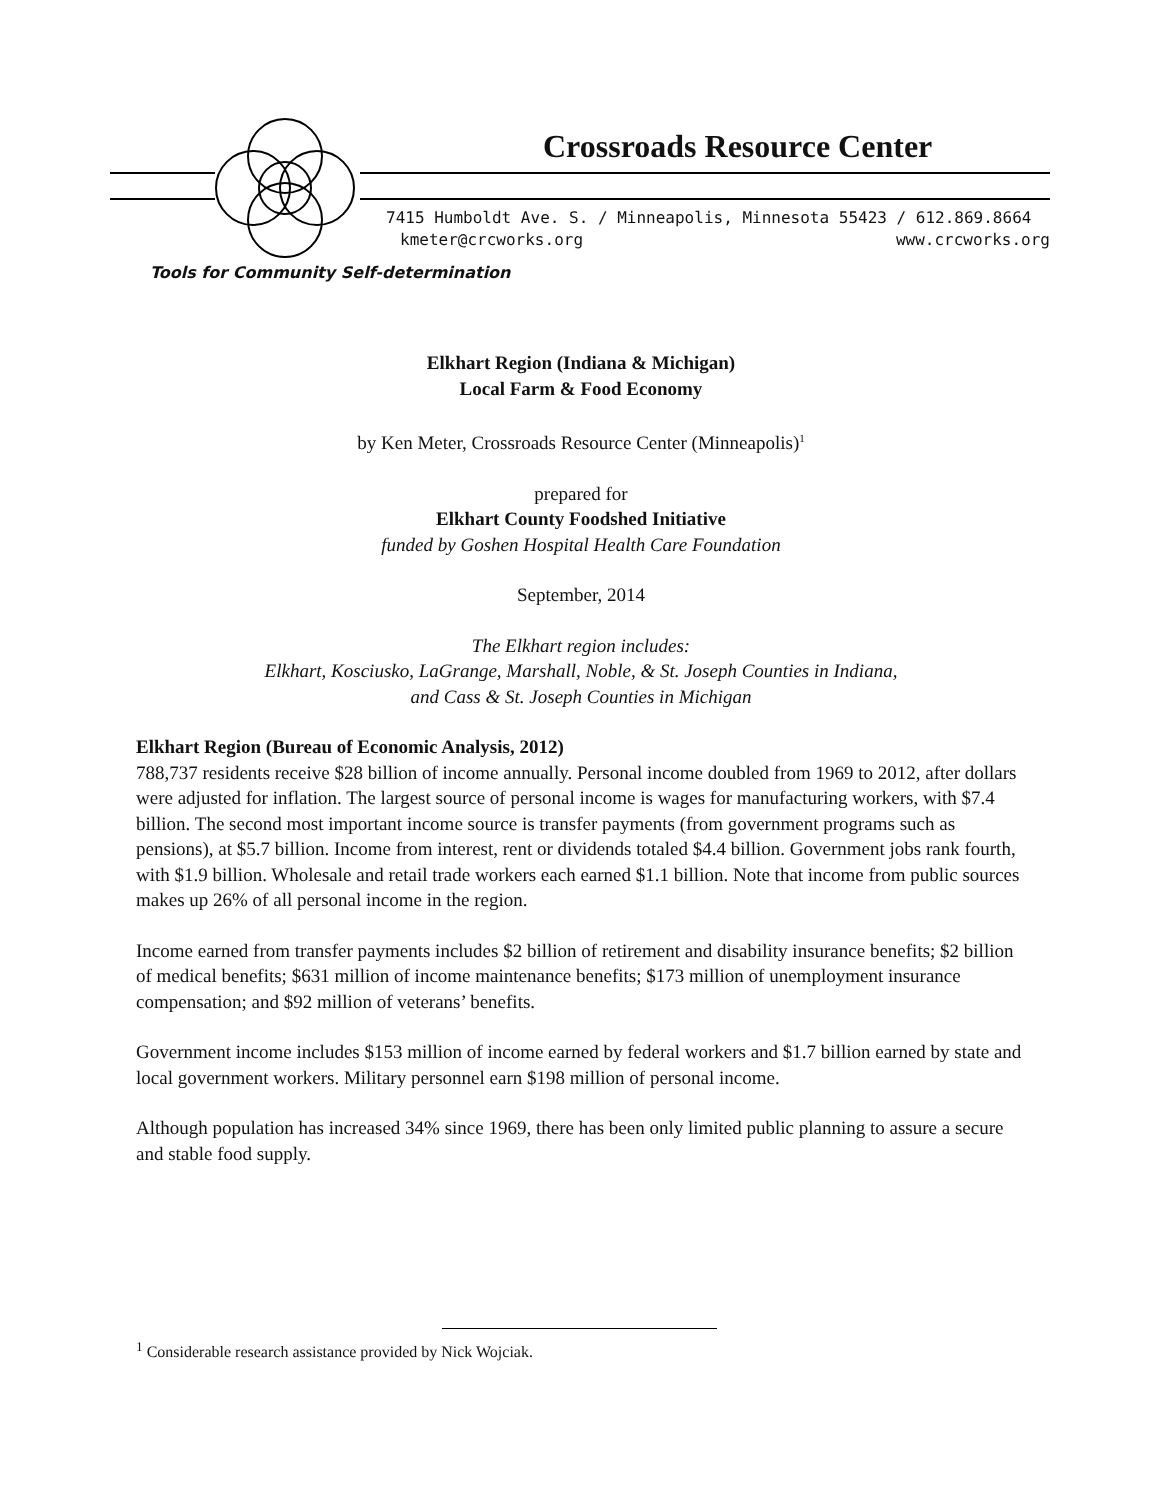Crossroads Resource Center
7415 Humboldt Ave. S. / Minneapolis, Minnesota 55423 / 612.869.8664
kmeter@crcworks.org www.crcworks.org
Tools for Community Self-determination
Elkhart Region (Indiana & Michigan)
Local Farm & Food Economy
by Ken Meter, Crossroads Resource Center (Minneapolis)<sup>1</sup>
prepared for
Elkhart County Foodshed Initiative
funded by Goshen Hospital Health Care Foundation
September, 2014
The Elkhart region includes:
Elkhart, Kosciusko, LaGrange, Marshall, Noble, & St. Joseph Counties in Indiana,
and Cass & St. Joseph Counties in Michigan
Elkhart Region (Bureau of Economic Analysis, 2012)
788,737 residents receive $28 billion of income annually. Personal income doubled from 1969 to 2012, after dollars were adjusted for inflation. The largest source of personal income is wages for manufacturing workers, with $7.4 billion. The second most important income source is transfer payments (from government programs such as pensions), at $5.7 billion. Income from interest, rent or dividends totaled $4.4 billion. Government jobs rank fourth, with $1.9 billion. Wholesale and retail trade workers each earned $1.1 billion. Note that income from public sources makes up 26% of all personal income in the region.
Income earned from transfer payments includes $2 billion of retirement and disability insurance benefits; $2 billion of medical benefits; $631 million of income maintenance benefits; $173 million of unemployment insurance compensation; and $92 million of veterans’ benefits.
Government income includes $153 million of income earned by federal workers and $1.7 billion earned by state and local government workers. Military personnel earn $198 million of personal income.
Although population has increased 34% since 1969, there has been only limited public planning to assure a secure and stable food supply.
<sup>1</sup> Considerable research assistance provided by Nick Wojciak.